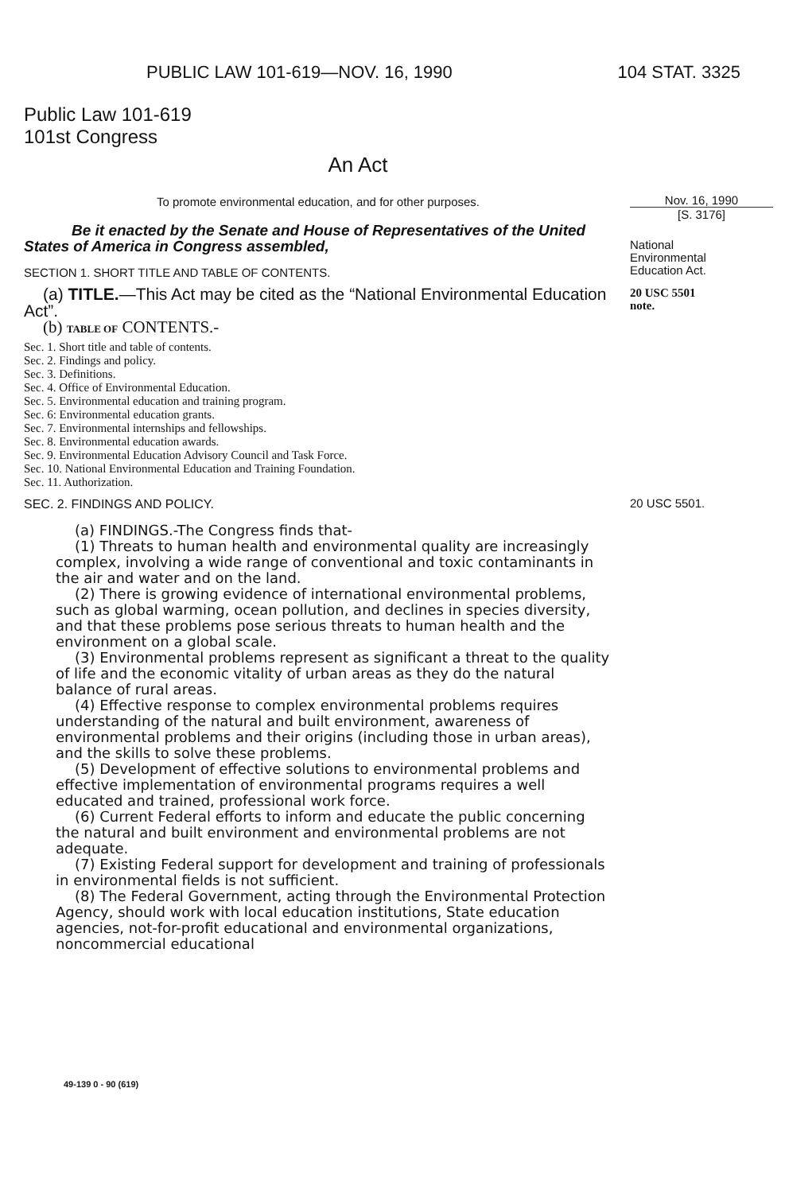PUBLIC LAW 101-619—NOV. 16, 1990 104 STAT. 3325
Public Law 101-619
101st Congress
An Act
To promote environmental education, and for other purposes.
Be it enacted by the Senate and House of Representatives of the United States of America in Congress assembled,
SECTION 1. SHORT TITLE AND TABLE OF CONTENTS.
(a) TITLE.—This Act may be cited as the “National Environmental Education Act”.
(b) TABLE OF CONTENTS.-
Sec. 1. Short title and table of contents.
Sec. 2. Findings and policy.
Sec. 3. Definitions.
Sec. 4. Office of Environmental Education.
Sec. 5. Environmental education and training program.
Sec. 6: Environmental education grants.
Sec. 7. Environmental internships and fellowships.
Sec. 8. Environmental education awards.
Sec. 9. Environmental Education Advisory Council and Task Force.
Sec. 10. National Environmental Education and Training Foundation.
Sec. 11. Authorization.
SEC. 2. FINDINGS AND POLICY.
(a) FINDINGS.-The Congress finds that-
(1) Threats to human health and environmental quality are increasingly complex, involving a wide range of conventional and toxic contaminants in the air and water and on the land.
(2) There is growing evidence of international environmental problems, such as global warming, ocean pollution, and declines in species diversity, and that these problems pose serious threats to human health and the environment on a global scale.
(3) Environmental problems represent as significant a threat to the quality of life and the economic vitality of urban areas as they do the natural balance of rural areas.
(4) Effective response to complex environmental problems requires understanding of the natural and built environment, awareness of environmental problems and their origins (including those in urban areas), and the skills to solve these problems.
(5) Development of effective solutions to environmental problems and effective implementation of environmental programs requires a well educated and trained, professional work force.
(6) Current Federal efforts to inform and educate the public concerning the natural and built environment and environmental problems are not adequate.
(7) Existing Federal support for development and training of professionals in environmental fields is not sufficient.
(8) The Federal Government, acting through the Environmental Protection Agency, should work with local education institutions, State education agencies, not-for-profit educational and environmental organizations, noncommercial educational
49-139 0 - 90 (619)
Nov. 16, 1990
[S. 3176]
National
Environmental
Education Act.
20 USC 5501
note.
20 USC 5501.